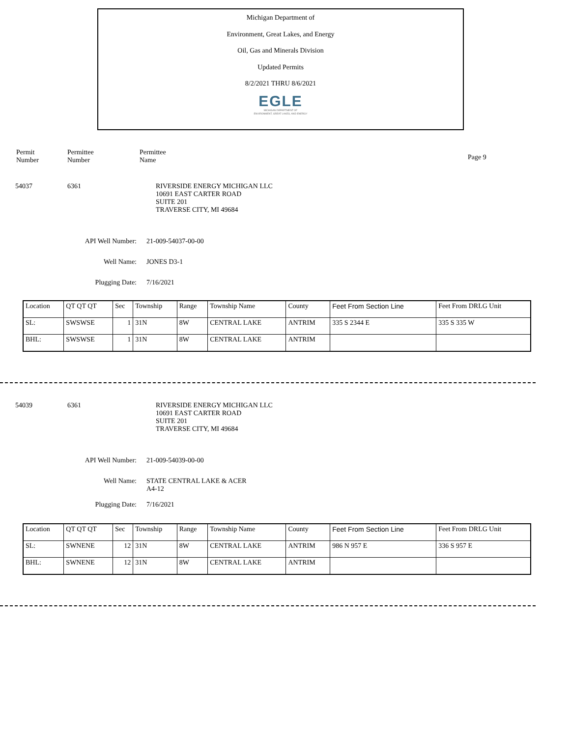Michigan Department of
Environment, Great Lakes, and Energy
Oil, Gas and Minerals Division
Updated Permits
8/2/2021 THRU 8/6/2021
EGLE
MICHIGAN DEPARTMENT OF
ENVIRONMENT, GREAT LAKES, AND ENERGY
Permit
Number
Permittee
Number
Permittee
Name
Page 9
54037 6361 RIVERSIDE ENERGY MICHIGAN LLC
10691 EAST CARTER ROAD
SUITE 201
TRAVERSE CITY, MI 49684
API Well Number: 21-009-54037-00-00
Well Name: JONES D3-1
Plugging Date: 7/16/2021
| Location | QT QT QT | Sec | Township | Range | Township Name | County | Feet From Section Line | Feet From DRLG Unit |
| SL: | SWSWSE | 1 | 31N | 8W | CENTRAL LAKE | ANTRIM | 335 S 2344 E | 335 S 335 W |
| BHL: | SWSWSE | 1 | 31N | 8W | CENTRAL LAKE | ANTRIM | | |
54039 6361 RIVERSIDE ENERGY MICHIGAN LLC
10691 EAST CARTER ROAD
SUITE 201
TRAVERSE CITY, MI 49684
API Well Number: 21-009-54039-00-00
Well Name: STATE CENTRAL LAKE & ACER
A4-12
Plugging Date: 7/16/2021
| Location | QT QT QT | Sec | Township | Range | Township Name | County | Feet From Section Line | Feet From DRLG Unit |
| SL: | SWNENE | 12 | 31N | 8W | CENTRAL LAKE | ANTRIM | 986 N 957 E | 336 S 957 E |
| BHL: | SWNENE | 12 | 31N | 8W | CENTRAL LAKE | ANTRIM | | |